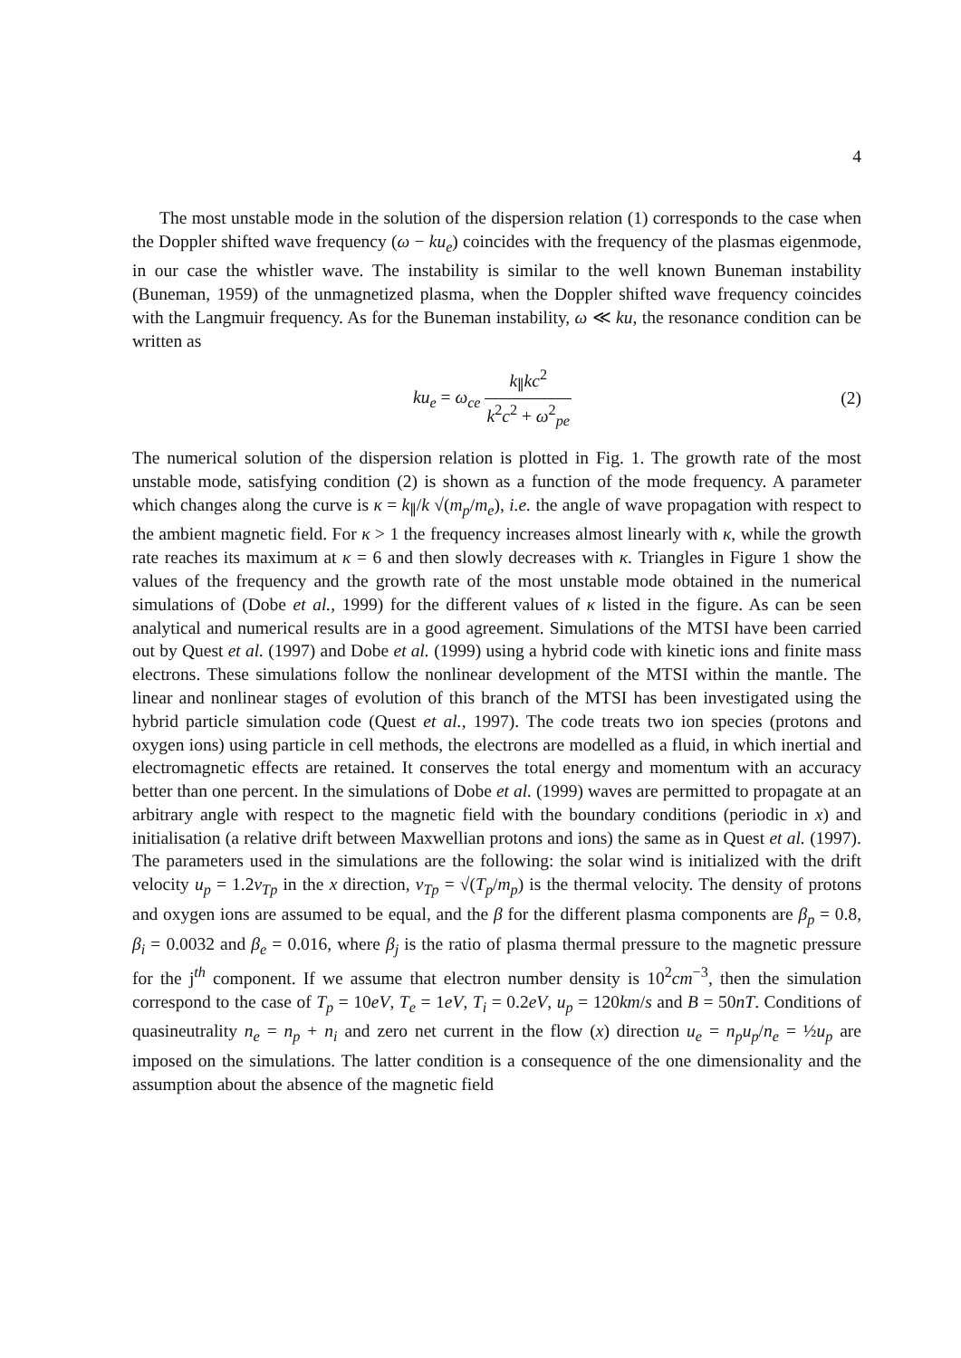4
The most unstable mode in the solution of the dispersion relation (1) corresponds to the case when the Doppler shifted wave frequency (ω − ku<sub>e</sub>) coincides with the frequency of the plasmas eigenmode, in our case the whistler wave. The instability is similar to the well known Buneman instability (Buneman, 1959) of the unmagnetized plasma, when the Doppler shifted wave frequency coincides with the Langmuir frequency. As for the Buneman instability, ω ≪ ku, the resonance condition can be written as
ku<sub>e</sub> = ω<sub>ce</sub> k<sub>∥</sub>kc<sup>2</sup> k<sup>2</sup>c<sup>2</sup> + ω<sup>2</sup><sub>pe</sub> (2)
The numerical solution of the dispersion relation is plotted in Fig. 1. The growth rate of the most unstable mode, satisfying condition (2) is shown as a function of the mode frequency. A parameter which changes along the curve is κ = k<sub>∥</sub>/k √(m<sub>p</sub>/m<sub>e</sub>), i.e. the angle of wave propagation with respect to the ambient magnetic field. For κ > 1 the frequency increases almost linearly with κ, while the growth rate reaches its maximum at κ = 6 and then slowly decreases with κ. Triangles in Figure 1 show the values of the frequency and the growth rate of the most unstable mode obtained in the numerical simulations of (Dobe et al., 1999) for the different values of κ listed in the figure. As can be seen analytical and numerical results are in a good agreement. Simulations of the MTSI have been carried out by Quest et al. (1997) and Dobe et al. (1999) using a hybrid code with kinetic ions and finite mass electrons. These simulations follow the nonlinear development of the MTSI within the mantle. The linear and nonlinear stages of evolution of this branch of the MTSI has been investigated using the hybrid particle simulation code (Quest et al., 1997). The code treats two ion species (protons and oxygen ions) using particle in cell methods, the electrons are modelled as a fluid, in which inertial and electromagnetic effects are retained. It conserves the total energy and momentum with an accuracy better than one percent. In the simulations of Dobe et al. (1999) waves are permitted to propagate at an arbitrary angle with respect to the magnetic field with the boundary conditions (periodic in x) and initialisation (a relative drift between Maxwellian protons and ions) the same as in Quest et al. (1997). The parameters used in the simulations are the following: the solar wind is initialized with the drift velocity u<sub>p</sub> = 1.2v<sub>Tp</sub> in the x direction, v<sub>Tp</sub> = √(T<sub>p</sub>/m<sub>p</sub>) is the thermal velocity. The density of protons and oxygen ions are assumed to be equal, and the β for the different plasma components are β<sub>p</sub> = 0.8, β<sub>i</sub> = 0.0032 and β<sub>e</sub> = 0.016, where β<sub>j</sub> is the ratio of plasma thermal pressure to the magnetic pressure for the j<sup>th</sup> component. If we assume that electron number density is 10<sup>2</sup>cm<sup>−3</sup>, then the simulation correspond to the case of T<sub>p</sub> = 10eV, T<sub>e</sub> = 1eV, T<sub>i</sub> = 0.2eV, u<sub>p</sub> = 120km/s and B = 50nT. Conditions of quasineutrality n<sub>e</sub> = n<sub>p</sub> + n<sub>i</sub> and zero net current in the flow (x) direction u<sub>e</sub> = n<sub>p</sub>u<sub>p</sub>/n<sub>e</sub> = ½u<sub>p</sub> are imposed on the simulations. The latter condition is a consequence of the one dimensionality and the assumption about the absence of the magnetic field